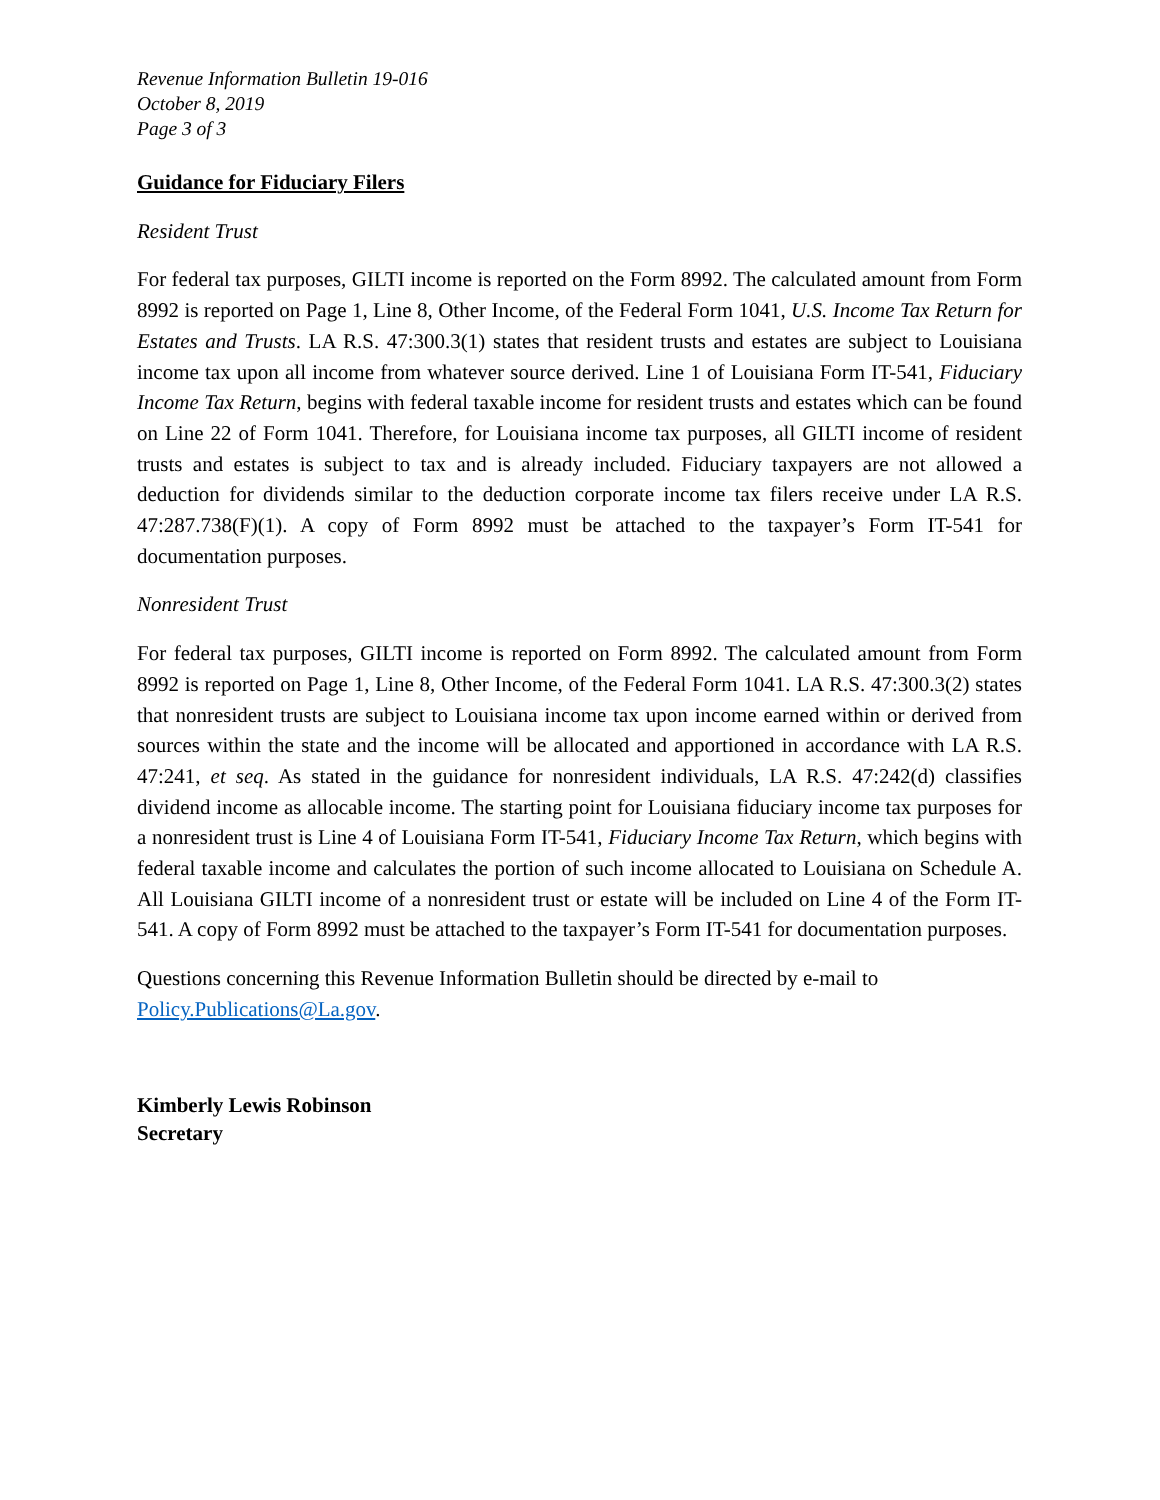Revenue Information Bulletin 19-016
October 8, 2019
Page 3 of 3
Guidance for Fiduciary Filers
Resident Trust
For federal tax purposes, GILTI income is reported on the Form 8992. The calculated amount from Form 8992 is reported on Page 1, Line 8, Other Income, of the Federal Form 1041, U.S. Income Tax Return for Estates and Trusts. LA R.S. 47:300.3(1) states that resident trusts and estates are subject to Louisiana income tax upon all income from whatever source derived. Line 1 of Louisiana Form IT-541, Fiduciary Income Tax Return, begins with federal taxable income for resident trusts and estates which can be found on Line 22 of Form 1041. Therefore, for Louisiana income tax purposes, all GILTI income of resident trusts and estates is subject to tax and is already included. Fiduciary taxpayers are not allowed a deduction for dividends similar to the deduction corporate income tax filers receive under LA R.S. 47:287.738(F)(1). A copy of Form 8992 must be attached to the taxpayer’s Form IT-541 for documentation purposes.
Nonresident Trust
For federal tax purposes, GILTI income is reported on Form 8992. The calculated amount from Form 8992 is reported on Page 1, Line 8, Other Income, of the Federal Form 1041. LA R.S. 47:300.3(2) states that nonresident trusts are subject to Louisiana income tax upon income earned within or derived from sources within the state and the income will be allocated and apportioned in accordance with LA R.S. 47:241, et seq. As stated in the guidance for nonresident individuals, LA R.S. 47:242(d) classifies dividend income as allocable income. The starting point for Louisiana fiduciary income tax purposes for a nonresident trust is Line 4 of Louisiana Form IT-541, Fiduciary Income Tax Return, which begins with federal taxable income and calculates the portion of such income allocated to Louisiana on Schedule A. All Louisiana GILTI income of a nonresident trust or estate will be included on Line 4 of the Form IT-541. A copy of Form 8992 must be attached to the taxpayer’s Form IT-541 for documentation purposes.
Questions concerning this Revenue Information Bulletin should be directed by e-mail to Policy.Publications@La.gov.
Kimberly Lewis Robinson
Secretary